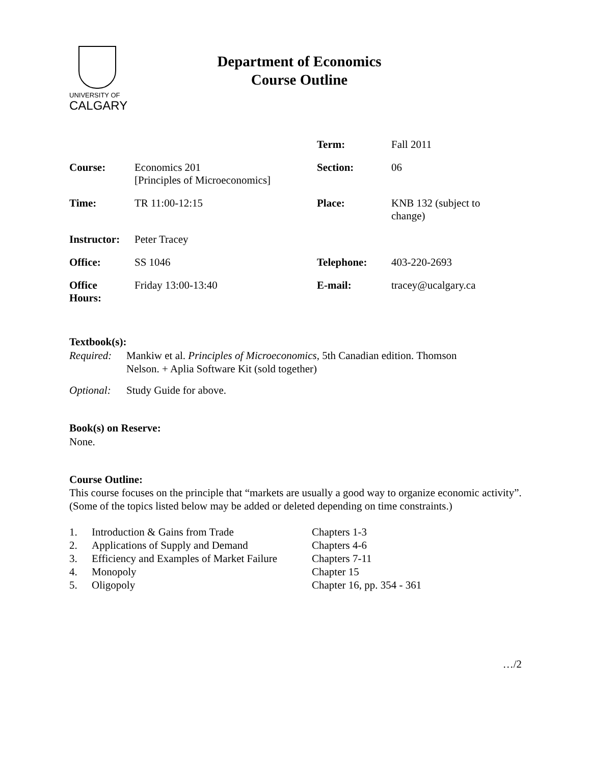UNIVERSITY OF
CALGARY
Department of Economics
Course Outline
| | | Term: | Fall 2011 |
| Course: | Economics 201 [Principles of Microeconomics] | Section: | 06 |
| Time: | TR 11:00-12:15 | Place: | KNB 132 (subject to change) |
| Instructor: | Peter Tracey | | |
| Office: | SS 1046 | Telephone: | 403-220-2693 |
| Office Hours: | Friday 13:00-13:40 | E-mail: | tracey@ucalgary.ca |
Textbook(s):
Required:
Mankiw et al. Principles of Microeconomics, 5th Canadian edition. Thomson
Nelson. + Aplia Software Kit (sold together)
Optional:
Study Guide for above.
Book(s) on Reserve:
None.
Course Outline:
This course focuses on the principle that “markets are usually a good way to organize economic activity”. (Some of the topics listed below may be added or deleted depending on time constraints.)
| 1. | Introduction & Gains from Trade | Chapters 1-3 |
| 2. | Applications of Supply and Demand | Chapters 4-6 |
| 3. | Efficiency and Examples of Market Failure | Chapters 7-11 |
| 4. | Monopoly | Chapter 15 |
| 5. | Oligopoly | Chapter 16, pp. 354 - 361 |
…/2